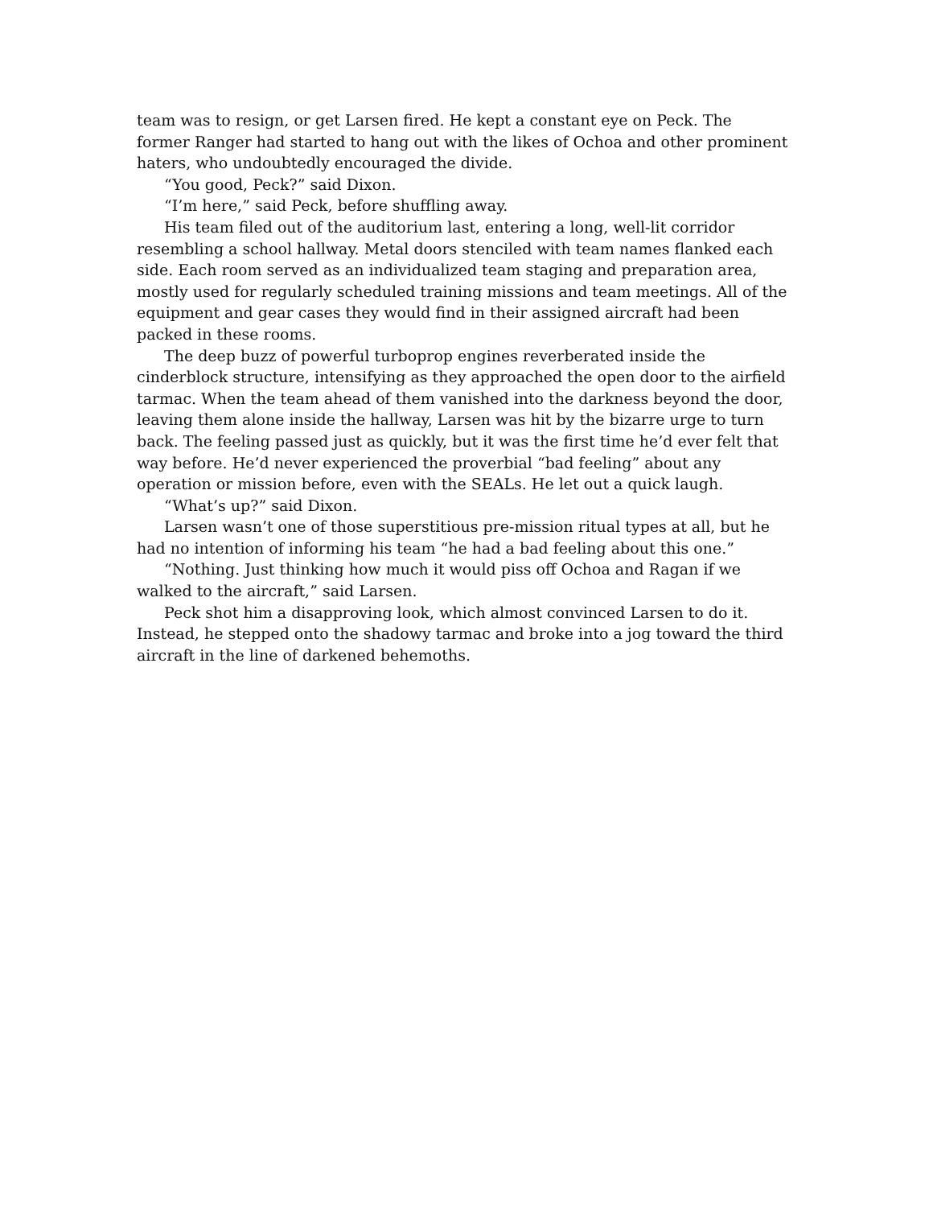team was to resign, or get Larsen fired. He kept a constant eye on Peck. The former Ranger had started to hang out with the likes of Ochoa and other prominent haters, who undoubtedly encouraged the divide.
“You good, Peck?” said Dixon.
“I’m here,” said Peck, before shuffling away.
His team filed out of the auditorium last, entering a long, well-lit corridor resembling a school hallway. Metal doors stenciled with team names flanked each side. Each room served as an individualized team staging and preparation area, mostly used for regularly scheduled training missions and team meetings. All of the equipment and gear cases they would find in their assigned aircraft had been packed in these rooms.
The deep buzz of powerful turboprop engines reverberated inside the cinderblock structure, intensifying as they approached the open door to the airfield tarmac. When the team ahead of them vanished into the darkness beyond the door, leaving them alone inside the hallway, Larsen was hit by the bizarre urge to turn back. The feeling passed just as quickly, but it was the first time he’d ever felt that way before. He’d never experienced the proverbial “bad feeling” about any operation or mission before, even with the SEALs. He let out a quick laugh.
“What’s up?” said Dixon.
Larsen wasn’t one of those superstitious pre-mission ritual types at all, but he had no intention of informing his team “he had a bad feeling about this one.”
“Nothing. Just thinking how much it would piss off Ochoa and Ragan if we walked to the aircraft,” said Larsen.
Peck shot him a disapproving look, which almost convinced Larsen to do it. Instead, he stepped onto the shadowy tarmac and broke into a jog toward the third aircraft in the line of darkened behemoths.